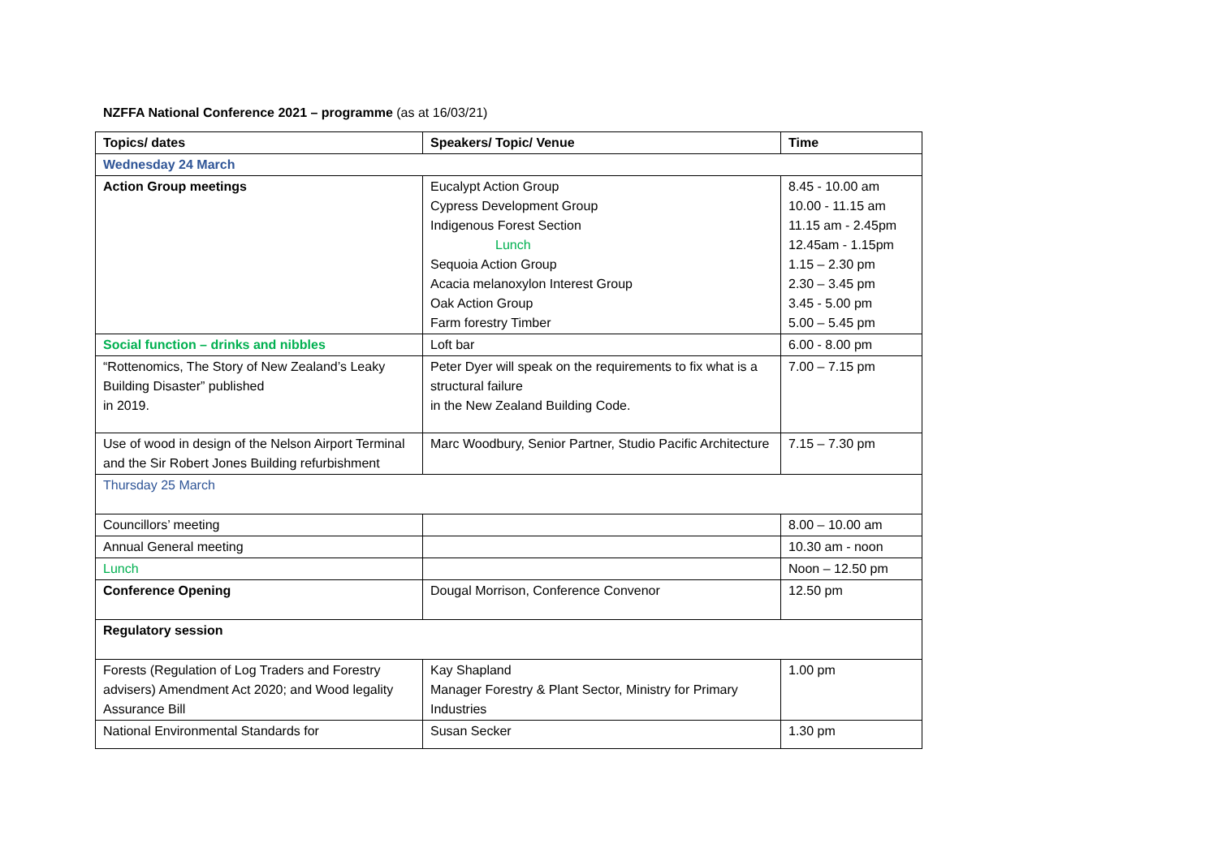NZFFA National Conference 2021 – programme (as at 16/03/21)
| Topics/ dates | Speakers/ Topic/ Venue | Time |
| --- | --- | --- |
| Wednesday 24 March | | |
| Action Group meetings | Eucalypt Action Group Cypress Development Group Indigenous Forest Section Lunch Sequoia Action Group Acacia melanoxylon Interest Group Oak Action Group Farm forestry Timber | 8.45 - 10.00 am 10.00 - 11.15 am 11.15 am - 2.45pm 12.45am - 1.15pm 1.15 – 2.30 pm 2.30 – 3.45 pm 3.45 - 5.00 pm 5.00 – 5.45 pm |
| Social function – drinks and nibbles | Loft bar | 6.00 - 8.00 pm |
| “Rottenomics, The Story of New Zealand’s Leaky Building Disaster” published in 2019. | Peter Dyer will speak on the requirements to fix what is a structural failure in the New Zealand Building Code. | 7.00 – 7.15 pm |
| Use of wood in design of the Nelson Airport Terminal and the Sir Robert Jones Building refurbishment | Marc Woodbury, Senior Partner, Studio Pacific Architecture | 7.15 – 7.30 pm |
| Thursday 25 March | | |
| Councillors’ meeting | | 8.00 – 10.00 am |
| Annual General meeting | | 10.30 am - noon |
| Lunch | | Noon – 12.50 pm |
| Conference Opening | Dougal Morrison, Conference Convenor | 12.50 pm |
| Regulatory session | | |
| Forests (Regulation of Log Traders and Forestry advisers) Amendment Act 2020; and Wood legality Assurance Bill | Kay Shapland Manager Forestry & Plant Sector, Ministry for Primary Industries | 1.00 pm |
| National Environmental Standards for | Susan Secker | 1.30 pm |